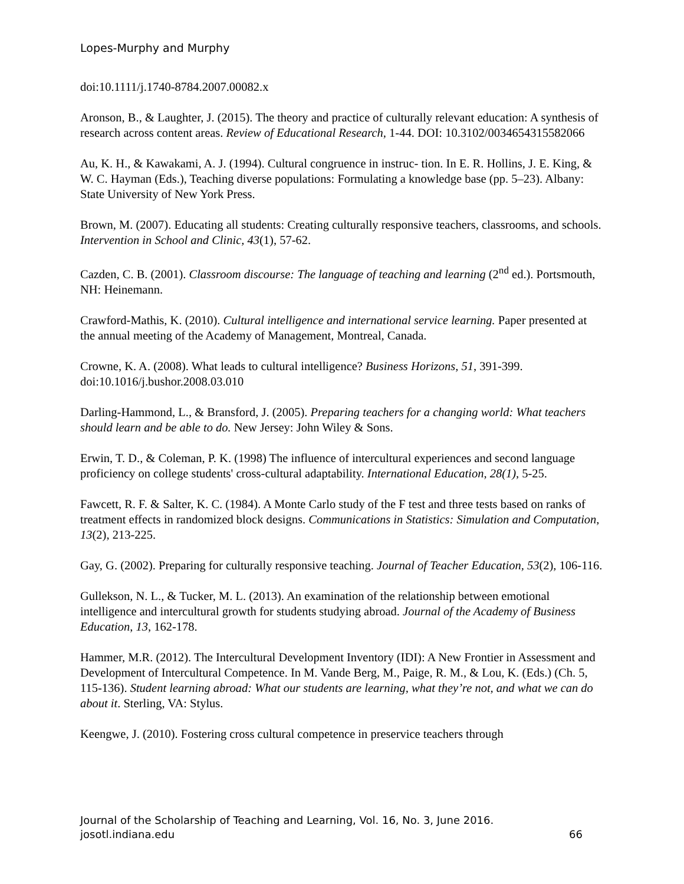Lopes-Murphy and Murphy
doi:10.1111/j.1740-8784.2007.00082.x
Aronson, B., & Laughter, J. (2015). The theory and practice of culturally relevant education: A synthesis of research across content areas. Review of Educational Research, 1-44. DOI: 10.3102/0034654315582066
Au, K. H., & Kawakami, A. J. (1994). Cultural congruence in instruc- tion. In E. R. Hollins, J. E. King, & W. C. Hayman (Eds.), Teaching diverse populations: Formulating a knowledge base (pp. 5–23). Albany: State University of New York Press.
Brown, M. (2007). Educating all students: Creating culturally responsive teachers, classrooms, and schools. Intervention in School and Clinic, 43(1), 57-62.
Cazden, C. B. (2001). Classroom discourse: The language of teaching and learning (2<sup>nd</sup> ed.). Portsmouth, NH: Heinemann.
Crawford-Mathis, K. (2010). Cultural intelligence and international service learning. Paper presented at the annual meeting of the Academy of Management, Montreal, Canada.
Crowne, K. A. (2008). What leads to cultural intelligence? Business Horizons, 51, 391-399. doi:10.1016/j.bushor.2008.03.010
Darling-Hammond, L., & Bransford, J. (2005). Preparing teachers for a changing world: What teachers should learn and be able to do. New Jersey: John Wiley & Sons.
Erwin, T. D., & Coleman, P. K. (1998) The influence of intercultural experiences and second language proficiency on college students' cross-cultural adaptability. International Education, 28(1), 5-25.
Fawcett, R. F. & Salter, K. C. (1984). A Monte Carlo study of the F test and three tests based on ranks of treatment effects in randomized block designs. Communications in Statistics: Simulation and Computation, 13(2), 213-225.
Gay, G. (2002). Preparing for culturally responsive teaching. Journal of Teacher Education, 53(2), 106-116.
Gullekson, N. L., & Tucker, M. L. (2013). An examination of the relationship between emotional intelligence and intercultural growth for students studying abroad. Journal of the Academy of Business Education, 13, 162-178.
Hammer, M.R. (2012). The Intercultural Development Inventory (IDI): A New Frontier in Assessment and Development of Intercultural Competence. In M. Vande Berg, M., Paige, R. M., & Lou, K. (Eds.) (Ch. 5, 115-136). Student learning abroad: What our students are learning, what they’re not, and what we can do about it. Sterling, VA: Stylus.
Keengwe, J. (2010). Fostering cross cultural competence in preservice teachers through
Journal of the Scholarship of Teaching and Learning, Vol. 16, No. 3, June 2016.
josotl.indiana.edu 66